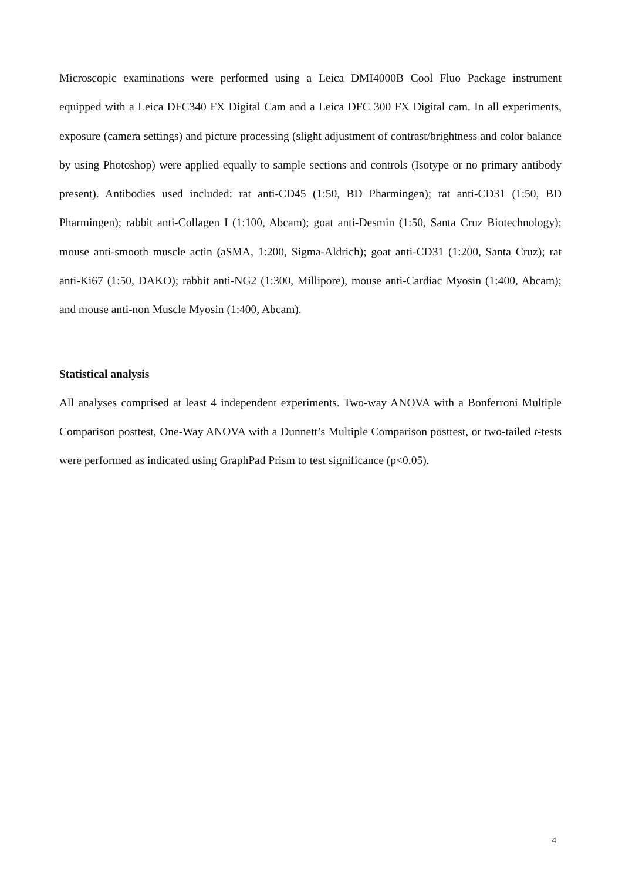Microscopic examinations were performed using a Leica DMI4000B Cool Fluo Package instrument equipped with a Leica DFC340 FX Digital Cam and a Leica DFC 300 FX Digital cam. In all experiments, exposure (camera settings) and picture processing (slight adjustment of contrast/brightness and color balance by using Photoshop) were applied equally to sample sections and controls (Isotype or no primary antibody present). Antibodies used included: rat anti-CD45 (1:50, BD Pharmingen); rat anti-CD31 (1:50, BD Pharmingen); rabbit anti-Collagen I (1:100, Abcam); goat anti-Desmin (1:50, Santa Cruz Biotechnology); mouse anti-smooth muscle actin (aSMA, 1:200, Sigma-Aldrich); goat anti-CD31 (1:200, Santa Cruz); rat anti-Ki67 (1:50, DAKO); rabbit anti-NG2 (1:300, Millipore), mouse anti-Cardiac Myosin (1:400, Abcam); and mouse anti-non Muscle Myosin (1:400, Abcam).
Statistical analysis
All analyses comprised at least 4 independent experiments. Two-way ANOVA with a Bonferroni Multiple Comparison posttest, One-Way ANOVA with a Dunnett’s Multiple Comparison posttest, or two-tailed t-tests were performed as indicated using GraphPad Prism to test significance (p<0.05).
4